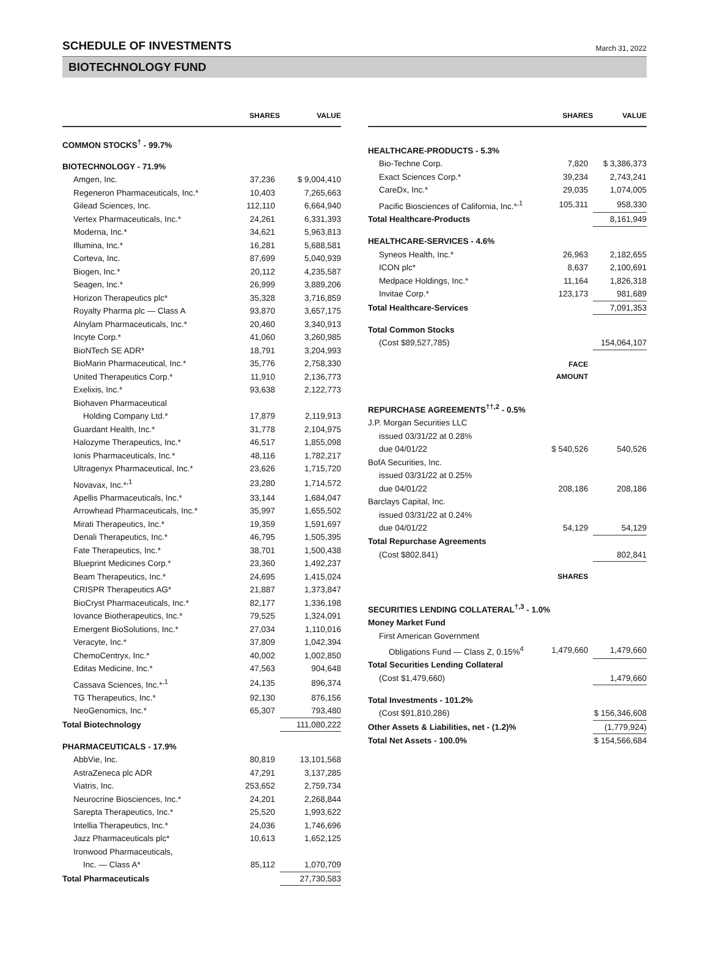SCHEDULE OF INVESTMENTS
March 31, 2022
BIOTECHNOLOGY FUND
| | SHARES | VALUE |
| --- | --- | --- |
| COMMON STOCKS<sup>†</sup> - 99.7% | | |
| BIOTECHNOLOGY - 71.9% | | |
| Amgen, Inc. | 37,236 | $ 9,004,410 |
| Regeneron Pharmaceuticals, Inc.* | 10,403 | 7,265,663 |
| Gilead Sciences, Inc. | 112,110 | 6,664,940 |
| Vertex Pharmaceuticals, Inc.* | 24,261 | 6,331,393 |
| Moderna, Inc.* | 34,621 | 5,963,813 |
| Illumina, Inc.* | 16,281 | 5,688,581 |
| Corteva, Inc. | 87,699 | 5,040,939 |
| Biogen, Inc.* | 20,112 | 4,235,587 |
| Seagen, Inc.* | 26,999 | 3,889,206 |
| Horizon Therapeutics plc* | 35,328 | 3,716,859 |
| Royalty Pharma plc — Class A | 93,870 | 3,657,175 |
| Alnylam Pharmaceuticals, Inc.* | 20,460 | 3,340,913 |
| Incyte Corp.* | 41,060 | 3,260,985 |
| BioNTech SE ADR* | 18,791 | 3,204,993 |
| BioMarin Pharmaceutical, Inc.* | 35,776 | 2,758,330 |
| United Therapeutics Corp.* | 11,910 | 2,136,773 |
| Exelixis, Inc.* | 93,638 | 2,122,773 |
| Biohaven Pharmaceutical | | |
| Holding Company Ltd.* | 17,879 | 2,119,913 |
| Guardant Health, Inc.* | 31,778 | 2,104,975 |
| Halozyme Therapeutics, Inc.* | 46,517 | 1,855,098 |
| Ionis Pharmaceuticals, Inc.* | 48,116 | 1,782,217 |
| Ultragenyx Pharmaceutical, Inc.* | 23,626 | 1,715,720 |
| Novavax, Inc.*<sup>,1</sup> | 23,280 | 1,714,572 |
| Apellis Pharmaceuticals, Inc.* | 33,144 | 1,684,047 |
| Arrowhead Pharmaceuticals, Inc.* | 35,997 | 1,655,502 |
| Mirati Therapeutics, Inc.* | 19,359 | 1,591,697 |
| Denali Therapeutics, Inc.* | 46,795 | 1,505,395 |
| Fate Therapeutics, Inc.* | 38,701 | 1,500,438 |
| Blueprint Medicines Corp.* | 23,360 | 1,492,237 |
| Beam Therapeutics, Inc.* | 24,695 | 1,415,024 |
| CRISPR Therapeutics AG* | 21,887 | 1,373,847 |
| BioCryst Pharmaceuticals, Inc.* | 82,177 | 1,336,198 |
| Iovance Biotherapeutics, Inc.* | 79,525 | 1,324,091 |
| Emergent BioSolutions, Inc.* | 27,034 | 1,110,016 |
| Veracyte, Inc.* | 37,809 | 1,042,394 |
| ChemoCentryx, Inc.* | 40,002 | 1,002,850 |
| Editas Medicine, Inc.* | 47,563 | 904,648 |
| Cassava Sciences, Inc.*<sup>,1</sup> | 24,135 | 896,374 |
| TG Therapeutics, Inc.* | 92,130 | 876,156 |
| NeoGenomics, Inc.* | 65,307 | 793,480 |
| Total Biotechnology | | 111,080,222 |
| PHARMACEUTICALS - 17.9% | | |
| AbbVie, Inc. | 80,819 | 13,101,568 |
| AstraZeneca plc ADR | 47,291 | 3,137,285 |
| Viatris, Inc. | 253,652 | 2,759,734 |
| Neurocrine Biosciences, Inc.* | 24,201 | 2,268,844 |
| Sarepta Therapeutics, Inc.* | 25,520 | 1,993,622 |
| Intellia Therapeutics, Inc.* | 24,036 | 1,746,696 |
| Jazz Pharmaceuticals plc* | 10,613 | 1,652,125 |
| Ironwood Pharmaceuticals, | | |
| Inc. — Class A* | 85,112 | 1,070,709 |
| Total Pharmaceuticals | | 27,730,583 |
| | SHARES | VALUE |
| --- | --- | --- |
| HEALTHCARE-PRODUCTS - 5.3% | | |
| Bio-Techne Corp. | 7,820 | $ 3,386,373 |
| Exact Sciences Corp.* | 39,234 | 2,743,241 |
| CareDx, Inc.* | 29,035 | 1,074,005 |
| Pacific Biosciences of California, Inc.*<sup>,1</sup> | 105,311 | 958,330 |
| Total Healthcare-Products | | 8,161,949 |
| HEALTHCARE-SERVICES - 4.6% | | |
| Syneos Health, Inc.* | 26,963 | 2,182,655 |
| ICON plc* | 8,637 | 2,100,691 |
| Medpace Holdings, Inc.* | 11,164 | 1,826,318 |
| Invitae Corp.* | 123,173 | 981,689 |
| Total Healthcare-Services | | 7,091,353 |
| Total Common Stocks | | |
| (Cost $89,527,785) | | 154,064,107 |
| | FACE AMOUNT | |
| REPURCHASE AGREEMENTS<sup>††,2</sup> - 0.5% | | |
| J.P. Morgan Securities LLC | | |
| issued 03/31/22 at 0.28% | | |
| due 04/01/22 | $ 540,526 | 540,526 |
| BofA Securities, Inc. | | |
| issued 03/31/22 at 0.25% | | |
| due 04/01/22 | 208,186 | 208,186 |
| Barclays Capital, Inc. | | |
| issued 03/31/22 at 0.24% | | |
| due 04/01/22 | 54,129 | 54,129 |
| Total Repurchase Agreements | | |
| (Cost $802,841) | | 802,841 |
| | SHARES | |
| SECURITIES LENDING COLLATERAL<sup>†,3</sup> - 1.0% | | |
| Money Market Fund | | |
| First American Government | | |
| Obligations Fund — Class Z, 0.15%<sup>4</sup> | 1,479,660 | 1,479,660 |
| Total Securities Lending Collateral | | |
| (Cost $1,479,660) | | 1,479,660 |
| Total Investments - 101.2% | | |
| (Cost $91,810,286) | | $ 156,346,608 |
| Other Assets & Liabilities, net - (1.2)% | | (1,779,924) |
| Total Net Assets - 100.0% | | $ 154,566,684 |